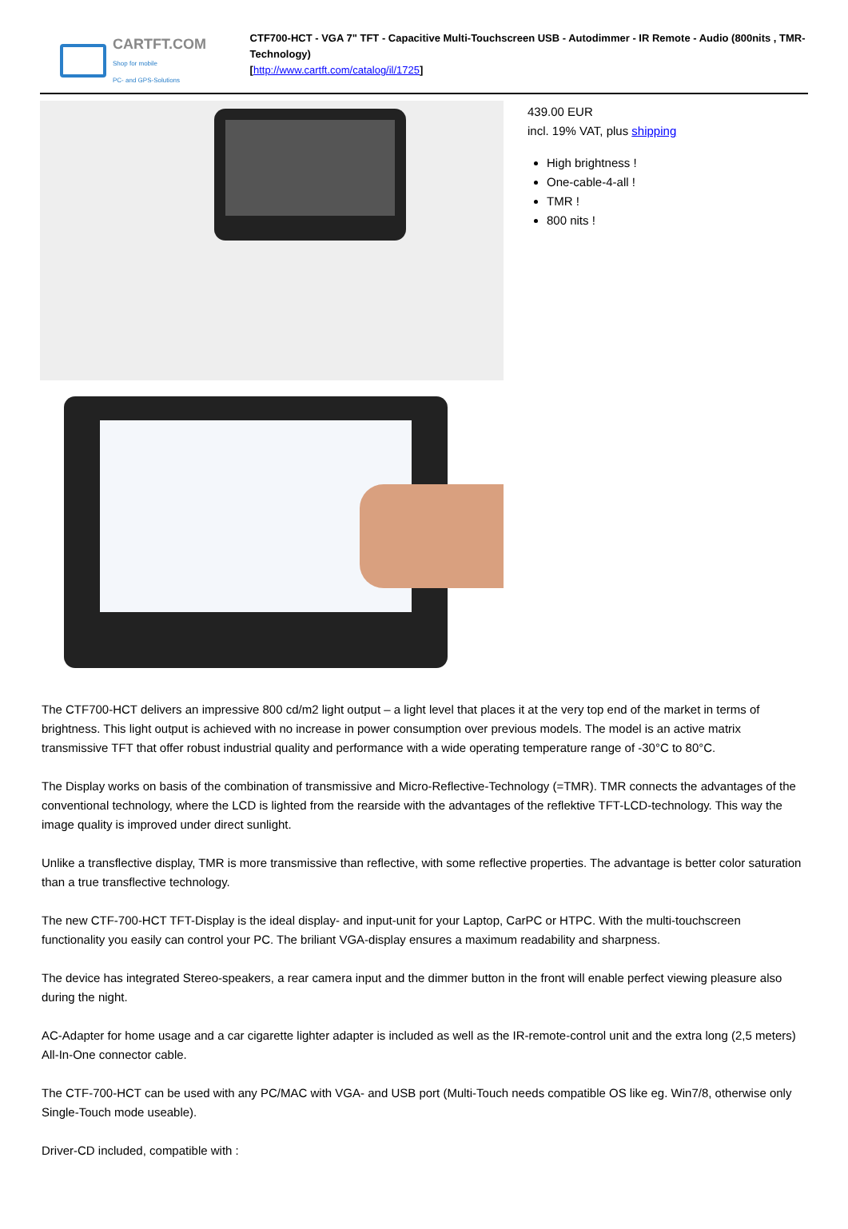CARTFT.COM
Shop for mobile
PC- and GPS-Solutions
CTF700-HCT - VGA 7" TFT - Capacitive Multi-Touchscreen USB - Autodimmer - IR Remote - Audio (800nits , TMR-Technology)
[http://www.cartft.com/catalog/il/1725]
439.00 EUR
incl. 19% VAT, plus shipping
High brightness !
One-cable-4-all !
TMR !
800 nits !
The CTF700-HCT delivers an impressive 800 cd/m2 light output – a light level that places it at the very top end of the market in terms of brightness. This light output is achieved with no increase in power consumption over previous models. The model is an active matrix transmissive TFT that offer robust industrial quality and performance with a wide operating temperature range of -30°C to 80°C.
The Display works on basis of the combination of transmissive and Micro-Reflective-Technology (=TMR). TMR connects the advantages of the conventional technology, where the LCD is lighted from the rearside with the advantages of the reflektive TFT-LCD-technology. This way the image quality is improved under direct sunlight.
Unlike a transflective display, TMR is more transmissive than reflective, with some reflective properties. The advantage is better color saturation than a true transflective technology.
The new CTF-700-HCT TFT-Display is the ideal display- and input-unit for your Laptop, CarPC or HTPC. With the multi-touchscreen functionality you easily can control your PC. The briliant VGA-display ensures a maximum readability and sharpness.
The device has integrated Stereo-speakers, a rear camera input and the dimmer button in the front will enable perfect viewing pleasure also during the night.
AC-Adapter for home usage and a car cigarette lighter adapter is included as well as the IR-remote-control unit and the extra long (2,5 meters) All-In-One connector cable.
The CTF-700-HCT can be used with any PC/MAC with VGA- and USB port (Multi-Touch needs compatible OS like eg. Win7/8, otherwise only Single-Touch mode useable).
Driver-CD included, compatible with :